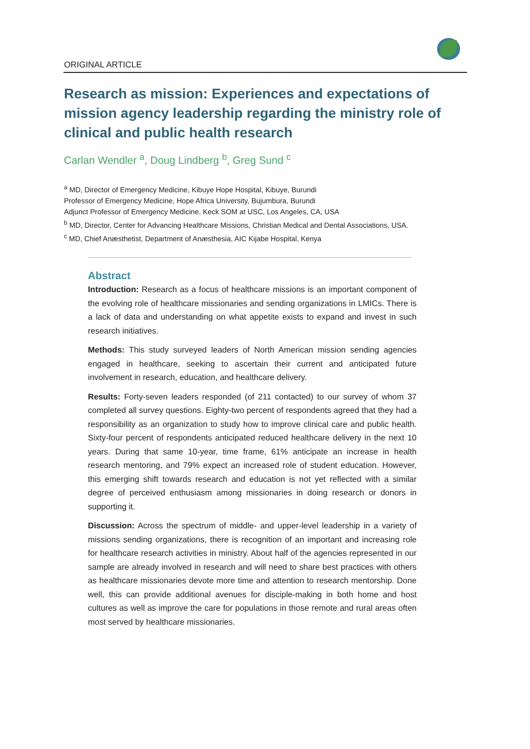ORIGINAL ARTICLE
Research as mission: Experiences and expectations of mission agency leadership regarding the ministry role of clinical and public health research
Carlan Wendler <sup>a</sup>, Doug Lindberg <sup>b</sup>, Greg Sund <sup>c</sup>
<sup>a</sup> MD, Director of Emergency Medicine, Kibuye Hope Hospital, Kibuye, Burundi
Professor of Emergency Medicine, Hope Africa University, Bujumbura, Burundi
Adjunct Professor of Emergency Medicine, Keck SOM at USC, Los Angeles, CA, USA
<sup>b</sup> MD, Director, Center for Advancing Healthcare Missions, Christian Medical and Dental Associations, USA.
<sup>c</sup> MD, Chief Anæsthetist, Department of Anæsthesia, AIC Kijabe Hospital, Kenya
Abstract
Introduction: Research as a focus of healthcare missions is an important component of the evolving role of healthcare missionaries and sending organizations in LMICs. There is a lack of data and understanding on what appetite exists to expand and invest in such research initiatives.
Methods: This study surveyed leaders of North American mission sending agencies engaged in healthcare, seeking to ascertain their current and anticipated future involvement in research, education, and healthcare delivery.
Results: Forty-seven leaders responded (of 211 contacted) to our survey of whom 37 completed all survey questions. Eighty-two percent of respondents agreed that they had a responsibility as an organization to study how to improve clinical care and public health. Sixty-four percent of respondents anticipated reduced healthcare delivery in the next 10 years. During that same 10-year, time frame, 61% anticipate an increase in health research mentoring, and 79% expect an increased role of student education. However, this emerging shift towards research and education is not yet reflected with a similar degree of perceived enthusiasm among missionaries in doing research or donors in supporting it.
Discussion: Across the spectrum of middle- and upper-level leadership in a variety of missions sending organizations, there is recognition of an important and increasing role for healthcare research activities in ministry. About half of the agencies represented in our sample are already involved in research and will need to share best practices with others as healthcare missionaries devote more time and attention to research mentorship. Done well, this can provide additional avenues for disciple-making in both home and host cultures as well as improve the care for populations in those remote and rural areas often most served by healthcare missionaries.